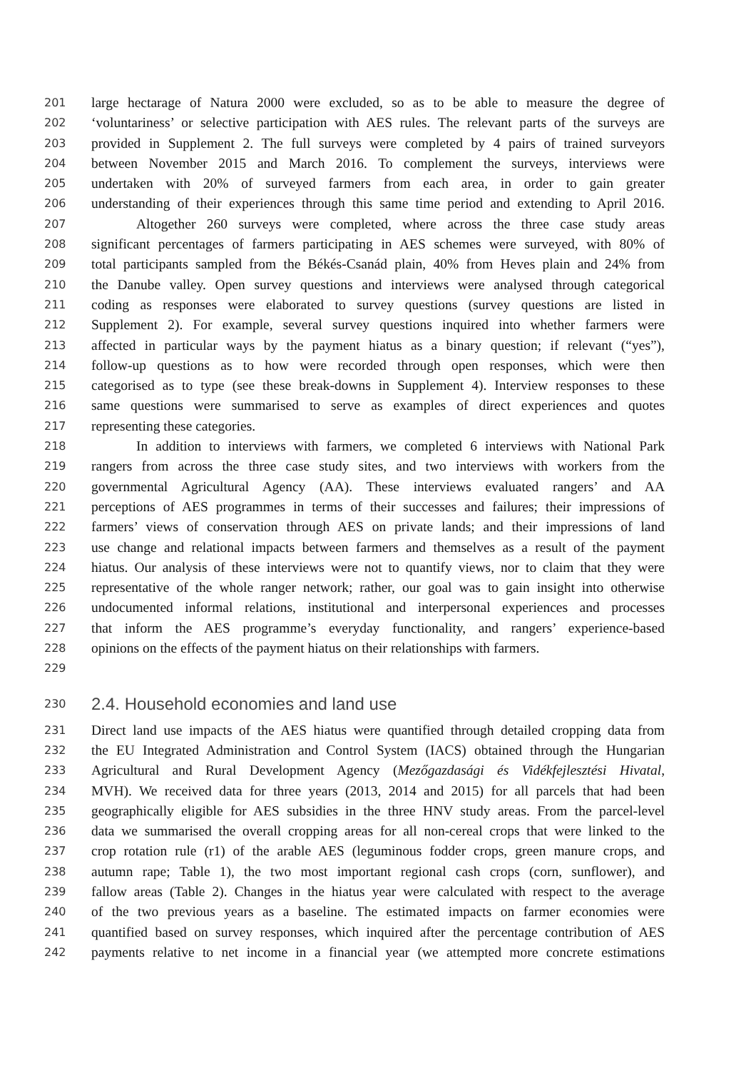201 large hectarage of Natura 2000 were excluded, so as to be able to measure the degree of
202 ‘voluntariness’ or selective participation with AES rules. The relevant parts of the surveys are
203 provided in Supplement 2. The full surveys were completed by 4 pairs of trained surveyors
204 between November 2015 and March 2016. To complement the surveys, interviews were
205 undertaken with 20% of surveyed farmers from each area, in order to gain greater
206 understanding of their experiences through this same time period and extending to April 2016.
207 Altogether 260 surveys were completed, where across the three case study areas
208 significant percentages of farmers participating in AES schemes were surveyed, with 80% of
209 total participants sampled from the Békés-Csanád plain, 40% from Heves plain and 24% from
210 the Danube valley. Open survey questions and interviews were analysed through categorical
211 coding as responses were elaborated to survey questions (survey questions are listed in
212 Supplement 2). For example, several survey questions inquired into whether farmers were
213 affected in particular ways by the payment hiatus as a binary question; if relevant (“yes”),
214 follow-up questions as to how were recorded through open responses, which were then
215 categorised as to type (see these break-downs in Supplement 4). Interview responses to these
216 same questions were summarised to serve as examples of direct experiences and quotes
217 representing these categories.
218 In addition to interviews with farmers, we completed 6 interviews with National Park
219 rangers from across the three case study sites, and two interviews with workers from the
220 governmental Agricultural Agency (AA). These interviews evaluated rangers’ and AA
221 perceptions of AES programmes in terms of their successes and failures; their impressions of
222 farmers’ views of conservation through AES on private lands; and their impressions of land
223 use change and relational impacts between farmers and themselves as a result of the payment
224 hiatus. Our analysis of these interviews were not to quantify views, nor to claim that they were
225 representative of the whole ranger network; rather, our goal was to gain insight into otherwise
226 undocumented informal relations, institutional and interpersonal experiences and processes
227 that inform the AES programme’s everyday functionality, and rangers’ experience-based
228 opinions on the effects of the payment hiatus on their relationships with farmers.
229
230 2.4. Household economies and land use
231 Direct land use impacts of the AES hiatus were quantified through detailed cropping data from
232 the EU Integrated Administration and Control System (IACS) obtained through the Hungarian
233 Agricultural and Rural Development Agency (Mezőgazdasági és Vidékfejlesztési Hivatal,
234 MVH). We received data for three years (2013, 2014 and 2015) for all parcels that had been
235 geographically eligible for AES subsidies in the three HNV study areas. From the parcel-level
236 data we summarised the overall cropping areas for all non-cereal crops that were linked to the
237 crop rotation rule (r1) of the arable AES (leguminous fodder crops, green manure crops, and
238 autumn rape; Table 1), the two most important regional cash crops (corn, sunflower), and
239 fallow areas (Table 2). Changes in the hiatus year were calculated with respect to the average
240 of the two previous years as a baseline. The estimated impacts on farmer economies were
241 quantified based on survey responses, which inquired after the percentage contribution of AES
242 payments relative to net income in a financial year (we attempted more concrete estimations